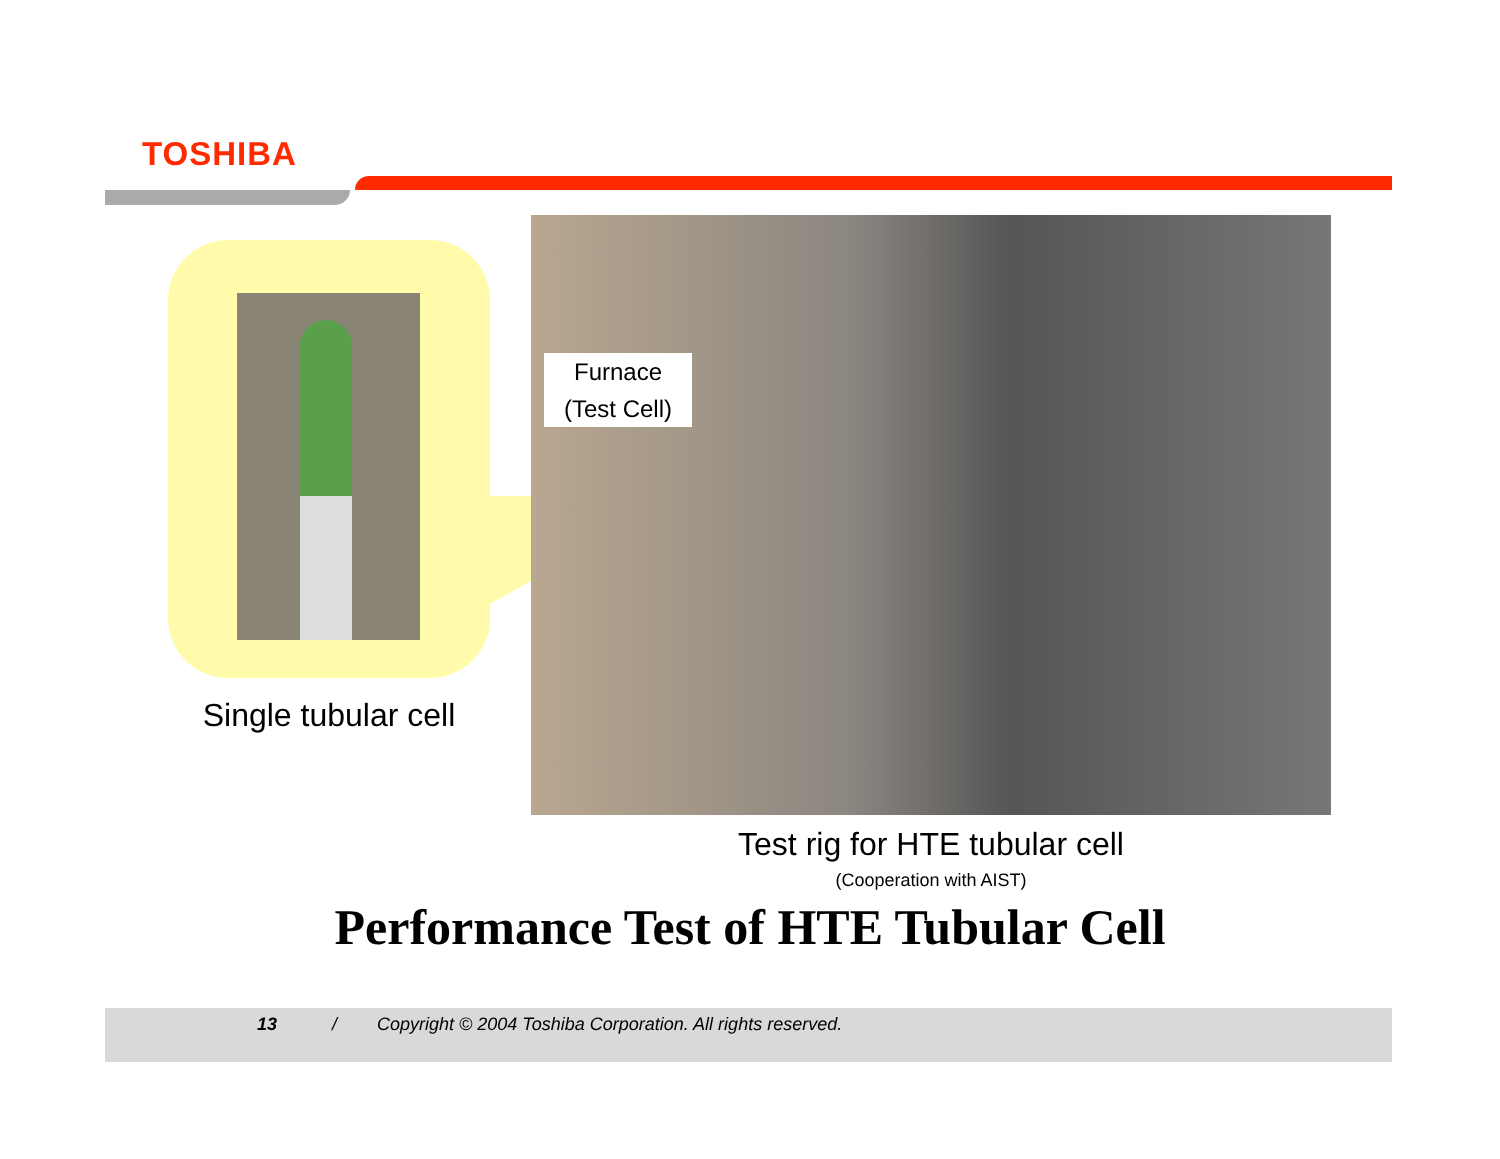TOSHIBA
Furnace
(Test Cell)
Single tubular cell
Test rig for HTE tubular cell
(Cooperation with AIST)
Performance Test of HTE Tubular Cell
13 / Copyright © 2004 Toshiba Corporation. All rights reserved.